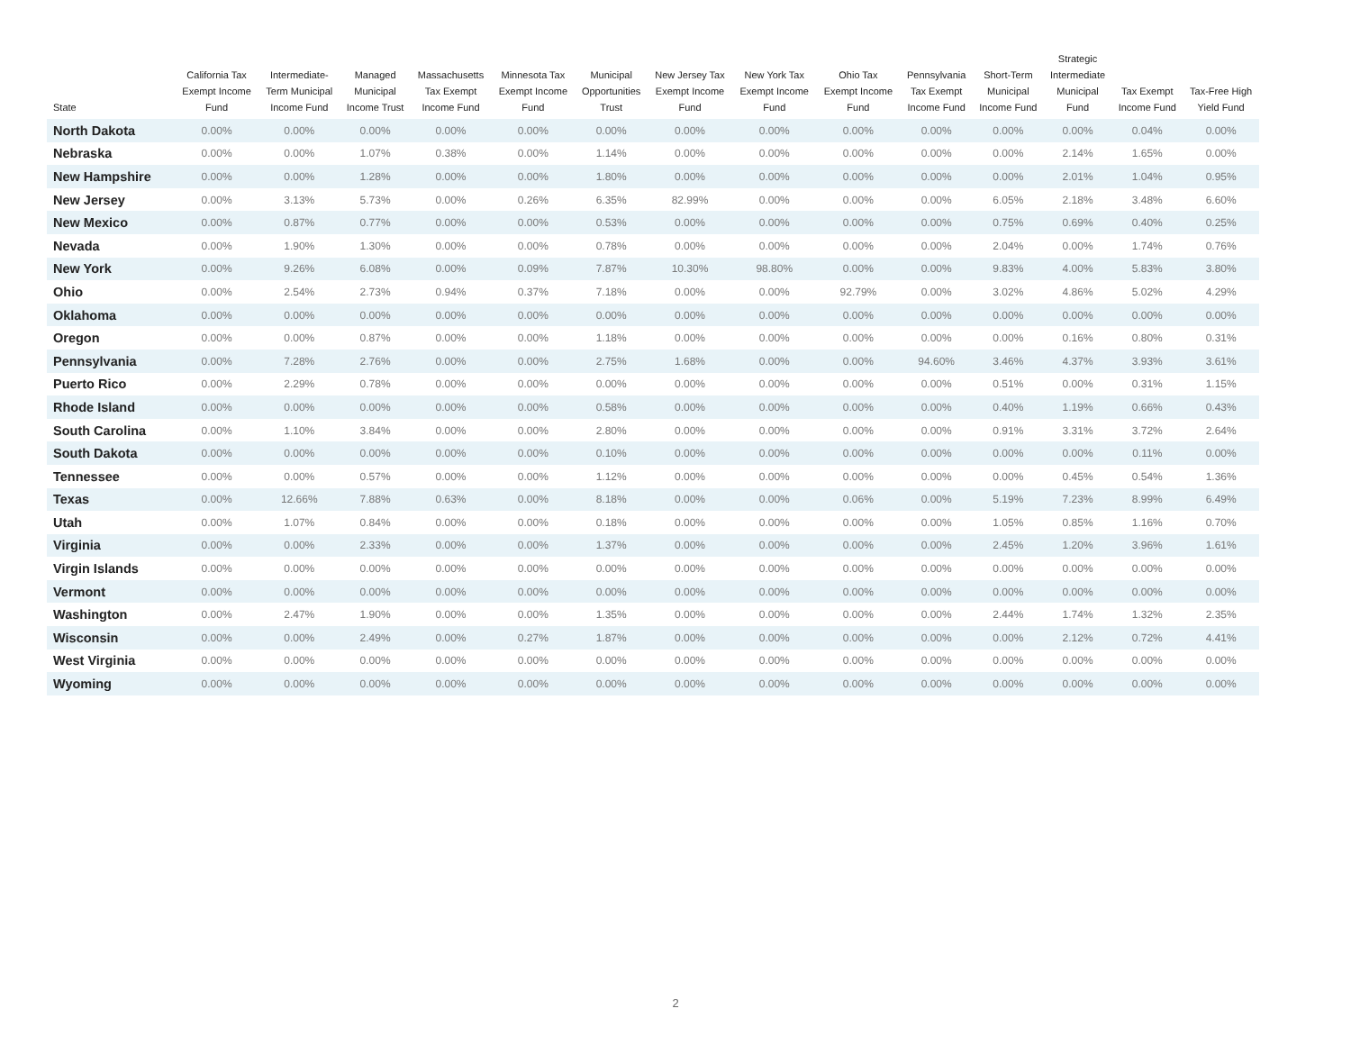| State | California Tax Exempt Income Fund | Intermediate- Term Municipal Income Fund | Managed Municipal Income Trust | Massachusetts Tax Exempt Income Fund | Minnesota Tax Exempt Income Fund | Municipal Opportunities Trust | New Jersey Tax Exempt Income Fund | New York Tax Exempt Income Fund | Ohio Tax Exempt Income Fund | Pennsylvania Tax Exempt Income Fund | Short-Term Municipal Income Fund | Strategic Intermediate Municipal Fund | Tax Exempt Income Fund | Tax-Free High Yield Fund |
| --- | --- | --- | --- | --- | --- | --- | --- | --- | --- | --- | --- | --- | --- | --- |
| North Dakota | 0.00% | 0.00% | 0.00% | 0.00% | 0.00% | 0.00% | 0.00% | 0.00% | 0.00% | 0.00% | 0.00% | 0.00% | 0.04% | 0.00% |
| Nebraska | 0.00% | 0.00% | 1.07% | 0.38% | 0.00% | 1.14% | 0.00% | 0.00% | 0.00% | 0.00% | 0.00% | 2.14% | 1.65% | 0.00% |
| New Hampshire | 0.00% | 0.00% | 1.28% | 0.00% | 0.00% | 1.80% | 0.00% | 0.00% | 0.00% | 0.00% | 0.00% | 2.01% | 1.04% | 0.95% |
| New Jersey | 0.00% | 3.13% | 5.73% | 0.00% | 0.26% | 6.35% | 82.99% | 0.00% | 0.00% | 0.00% | 6.05% | 2.18% | 3.48% | 6.60% |
| New Mexico | 0.00% | 0.87% | 0.77% | 0.00% | 0.00% | 0.53% | 0.00% | 0.00% | 0.00% | 0.00% | 0.75% | 0.69% | 0.40% | 0.25% |
| Nevada | 0.00% | 1.90% | 1.30% | 0.00% | 0.00% | 0.78% | 0.00% | 0.00% | 0.00% | 0.00% | 2.04% | 0.00% | 1.74% | 0.76% |
| New York | 0.00% | 9.26% | 6.08% | 0.00% | 0.09% | 7.87% | 10.30% | 98.80% | 0.00% | 0.00% | 9.83% | 4.00% | 5.83% | 3.80% |
| Ohio | 0.00% | 2.54% | 2.73% | 0.94% | 0.37% | 7.18% | 0.00% | 0.00% | 92.79% | 0.00% | 3.02% | 4.86% | 5.02% | 4.29% |
| Oklahoma | 0.00% | 0.00% | 0.00% | 0.00% | 0.00% | 0.00% | 0.00% | 0.00% | 0.00% | 0.00% | 0.00% | 0.00% | 0.00% | 0.00% |
| Oregon | 0.00% | 0.00% | 0.87% | 0.00% | 0.00% | 1.18% | 0.00% | 0.00% | 0.00% | 0.00% | 0.00% | 0.16% | 0.80% | 0.31% |
| Pennsylvania | 0.00% | 7.28% | 2.76% | 0.00% | 0.00% | 2.75% | 1.68% | 0.00% | 0.00% | 94.60% | 3.46% | 4.37% | 3.93% | 3.61% |
| Puerto Rico | 0.00% | 2.29% | 0.78% | 0.00% | 0.00% | 0.00% | 0.00% | 0.00% | 0.00% | 0.00% | 0.51% | 0.00% | 0.31% | 1.15% |
| Rhode Island | 0.00% | 0.00% | 0.00% | 0.00% | 0.00% | 0.58% | 0.00% | 0.00% | 0.00% | 0.00% | 0.40% | 1.19% | 0.66% | 0.43% |
| South Carolina | 0.00% | 1.10% | 3.84% | 0.00% | 0.00% | 2.80% | 0.00% | 0.00% | 0.00% | 0.00% | 0.91% | 3.31% | 3.72% | 2.64% |
| South Dakota | 0.00% | 0.00% | 0.00% | 0.00% | 0.00% | 0.10% | 0.00% | 0.00% | 0.00% | 0.00% | 0.00% | 0.00% | 0.11% | 0.00% |
| Tennessee | 0.00% | 0.00% | 0.57% | 0.00% | 0.00% | 1.12% | 0.00% | 0.00% | 0.00% | 0.00% | 0.00% | 0.45% | 0.54% | 1.36% |
| Texas | 0.00% | 12.66% | 7.88% | 0.63% | 0.00% | 8.18% | 0.00% | 0.00% | 0.06% | 0.00% | 5.19% | 7.23% | 8.99% | 6.49% |
| Utah | 0.00% | 1.07% | 0.84% | 0.00% | 0.00% | 0.18% | 0.00% | 0.00% | 0.00% | 0.00% | 1.05% | 0.85% | 1.16% | 0.70% |
| Virginia | 0.00% | 0.00% | 2.33% | 0.00% | 0.00% | 1.37% | 0.00% | 0.00% | 0.00% | 0.00% | 2.45% | 1.20% | 3.96% | 1.61% |
| Virgin Islands | 0.00% | 0.00% | 0.00% | 0.00% | 0.00% | 0.00% | 0.00% | 0.00% | 0.00% | 0.00% | 0.00% | 0.00% | 0.00% | 0.00% |
| Vermont | 0.00% | 0.00% | 0.00% | 0.00% | 0.00% | 0.00% | 0.00% | 0.00% | 0.00% | 0.00% | 0.00% | 0.00% | 0.00% | 0.00% |
| Washington | 0.00% | 2.47% | 1.90% | 0.00% | 0.00% | 1.35% | 0.00% | 0.00% | 0.00% | 0.00% | 2.44% | 1.74% | 1.32% | 2.35% |
| Wisconsin | 0.00% | 0.00% | 2.49% | 0.00% | 0.27% | 1.87% | 0.00% | 0.00% | 0.00% | 0.00% | 0.00% | 2.12% | 0.72% | 4.41% |
| West Virginia | 0.00% | 0.00% | 0.00% | 0.00% | 0.00% | 0.00% | 0.00% | 0.00% | 0.00% | 0.00% | 0.00% | 0.00% | 0.00% | 0.00% |
| Wyoming | 0.00% | 0.00% | 0.00% | 0.00% | 0.00% | 0.00% | 0.00% | 0.00% | 0.00% | 0.00% | 0.00% | 0.00% | 0.00% | 0.00% |
2